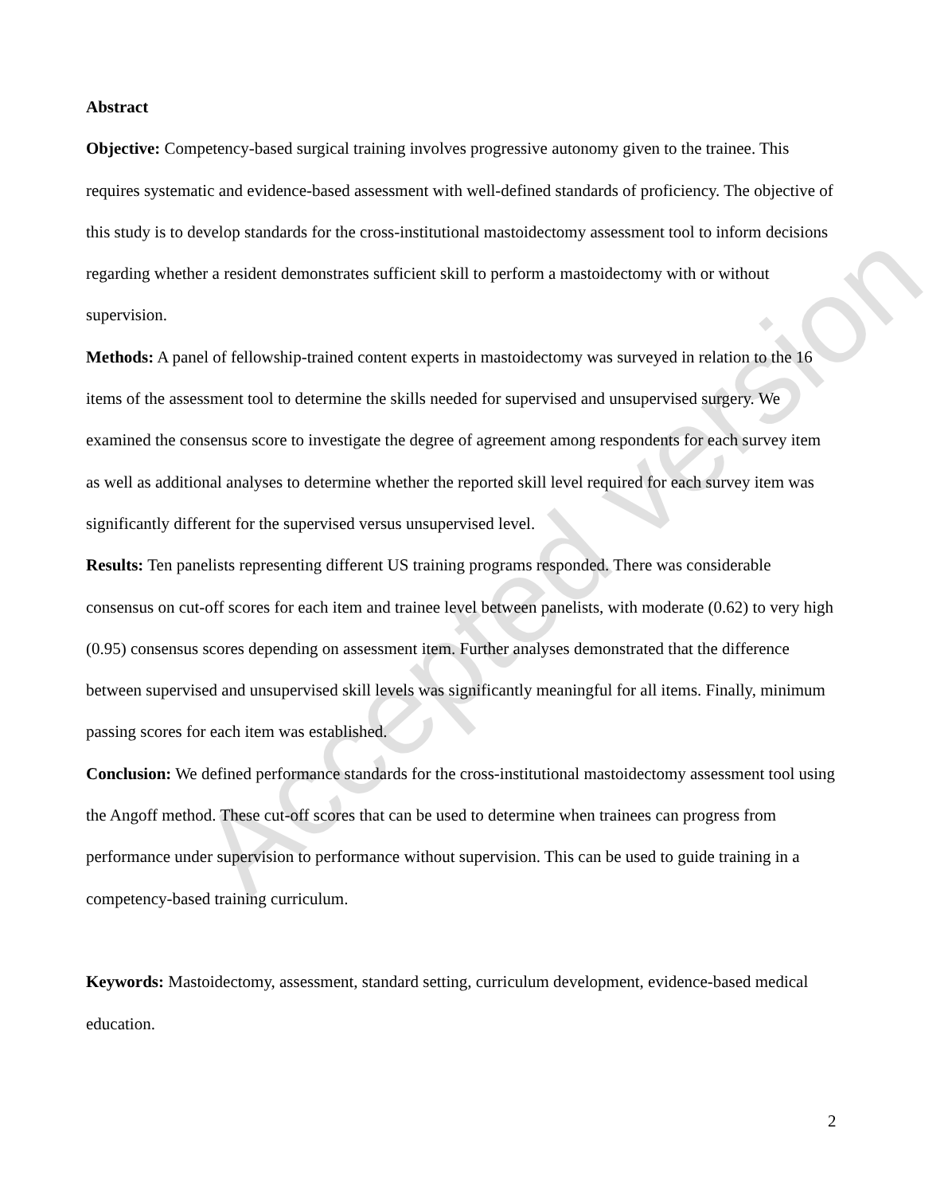Abstract
Objective: Competency-based surgical training involves progressive autonomy given to the trainee. This requires systematic and evidence-based assessment with well-defined standards of proficiency. The objective of this study is to develop standards for the cross-institutional mastoidectomy assessment tool to inform decisions regarding whether a resident demonstrates sufficient skill to perform a mastoidectomy with or without supervision.
Methods: A panel of fellowship-trained content experts in mastoidectomy was surveyed in relation to the 16 items of the assessment tool to determine the skills needed for supervised and unsupervised surgery. We examined the consensus score to investigate the degree of agreement among respondents for each survey item as well as additional analyses to determine whether the reported skill level required for each survey item was significantly different for the supervised versus unsupervised level.
Results: Ten panelists representing different US training programs responded. There was considerable consensus on cut-off scores for each item and trainee level between panelists, with moderate (0.62) to very high (0.95) consensus scores depending on assessment item. Further analyses demonstrated that the difference between supervised and unsupervised skill levels was significantly meaningful for all items. Finally, minimum passing scores for each item was established.
Conclusion: We defined performance standards for the cross-institutional mastoidectomy assessment tool using the Angoff method. These cut-off scores that can be used to determine when trainees can progress from performance under supervision to performance without supervision. This can be used to guide training in a competency-based training curriculum.
Keywords: Mastoidectomy, assessment, standard setting, curriculum development, evidence-based medical education.
Accepted version
2